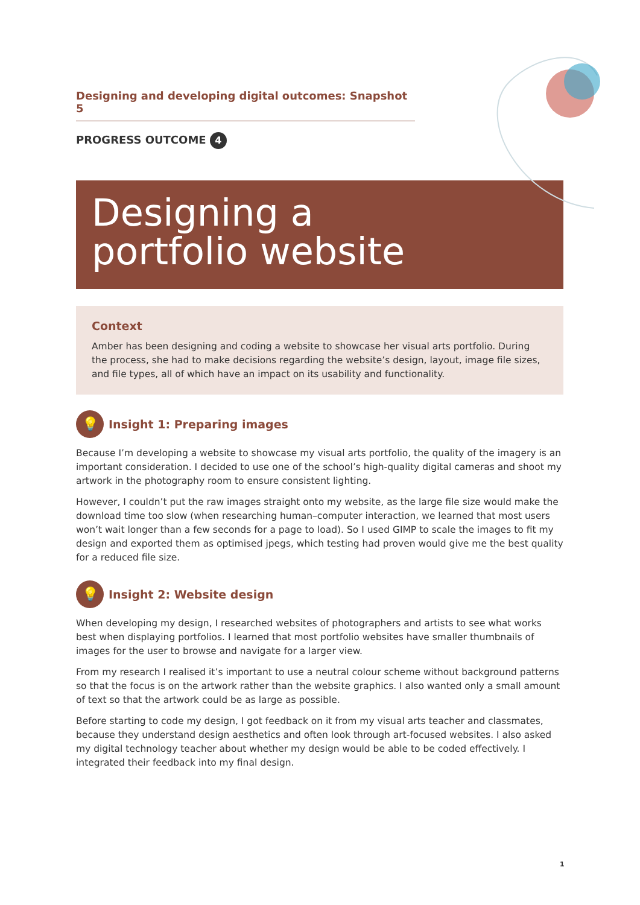Designing and developing digital outcomes: Snapshot 5
PROGRESS OUTCOME 4
Designing a
portfolio website
Context
Amber has been designing and coding a website to showcase her visual arts portfolio. During the process, she had to make decisions regarding the website’s design, layout, image file sizes, and file types, all of which have an impact on its usability and functionality.
💡
Insight 1: Preparing images
Because I’m developing a website to showcase my visual arts portfolio, the quality of the imagery is an important consideration. I decided to use one of the school’s high-quality digital cameras and shoot my artwork in the photography room to ensure consistent lighting.
However, I couldn’t put the raw images straight onto my website, as the large file size would make the download time too slow (when researching human–computer interaction, we learned that most users won’t wait longer than a few seconds for a page to load). So I used GIMP to scale the images to fit my design and exported them as optimised jpegs, which testing had proven would give me the best quality for a reduced file size.
💡
Insight 2: Website design
When developing my design, I researched websites of photographers and artists to see what works best when displaying portfolios. I learned that most portfolio websites have smaller thumbnails of images for the user to browse and navigate for a larger view.
From my research I realised it’s important to use a neutral colour scheme without background patterns so that the focus is on the artwork rather than the website graphics. I also wanted only a small amount of text so that the artwork could be as large as possible.
Before starting to code my design, I got feedback on it from my visual arts teacher and classmates, because they understand design aesthetics and often look through art-focused websites. I also asked my digital technology teacher about whether my design would be able to be coded effectively. I integrated their feedback into my final design.
1